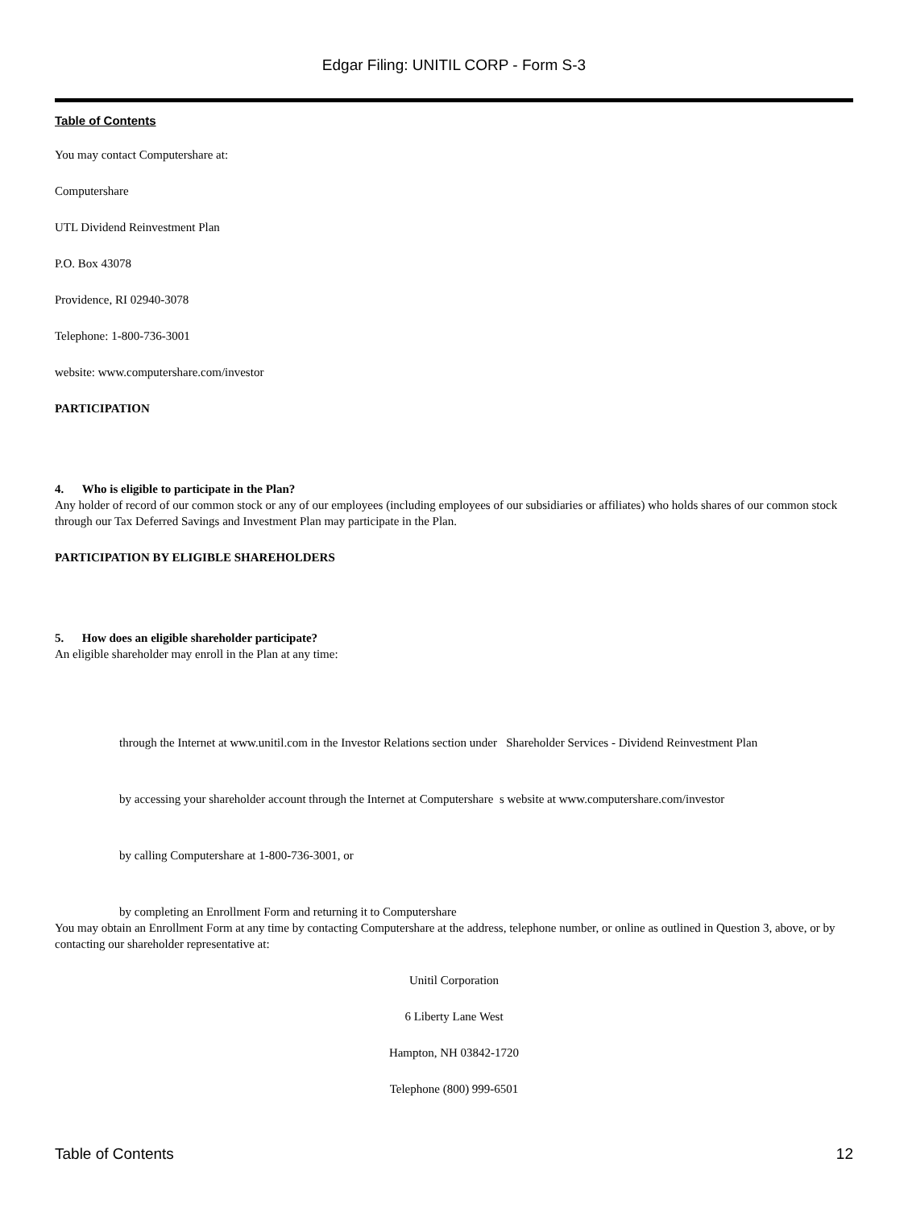Edgar Filing: UNITIL CORP - Form S-3
Table of Contents
You may contact Computershare at:
Computershare
UTL Dividend Reinvestment Plan
P.O. Box 43078
Providence, RI 02940-3078
Telephone: 1-800-736-3001
website: www.computershare.com/investor
PARTICIPATION
4. Who is eligible to participate in the Plan?
Any holder of record of our common stock or any of our employees (including employees of our subsidiaries or affiliates) who holds shares of our common stock through our Tax Deferred Savings and Investment Plan may participate in the Plan.
PARTICIPATION BY ELIGIBLE SHAREHOLDERS
5. How does an eligible shareholder participate?
An eligible shareholder may enroll in the Plan at any time:
through the Internet at www.unitil.com in the Investor Relations section under Shareholder Services - Dividend Reinvestment Plan
by accessing your shareholder account through the Internet at Computershare s website at www.computershare.com/investor
by calling Computershare at 1-800-736-3001, or
by completing an Enrollment Form and returning it to Computershare
You may obtain an Enrollment Form at any time by contacting Computershare at the address, telephone number, or online as outlined in Question 3, above, or by contacting our shareholder representative at:
Unitil Corporation
6 Liberty Lane West
Hampton, NH 03842-1720
Telephone (800) 999-6501
Table of Contents 12